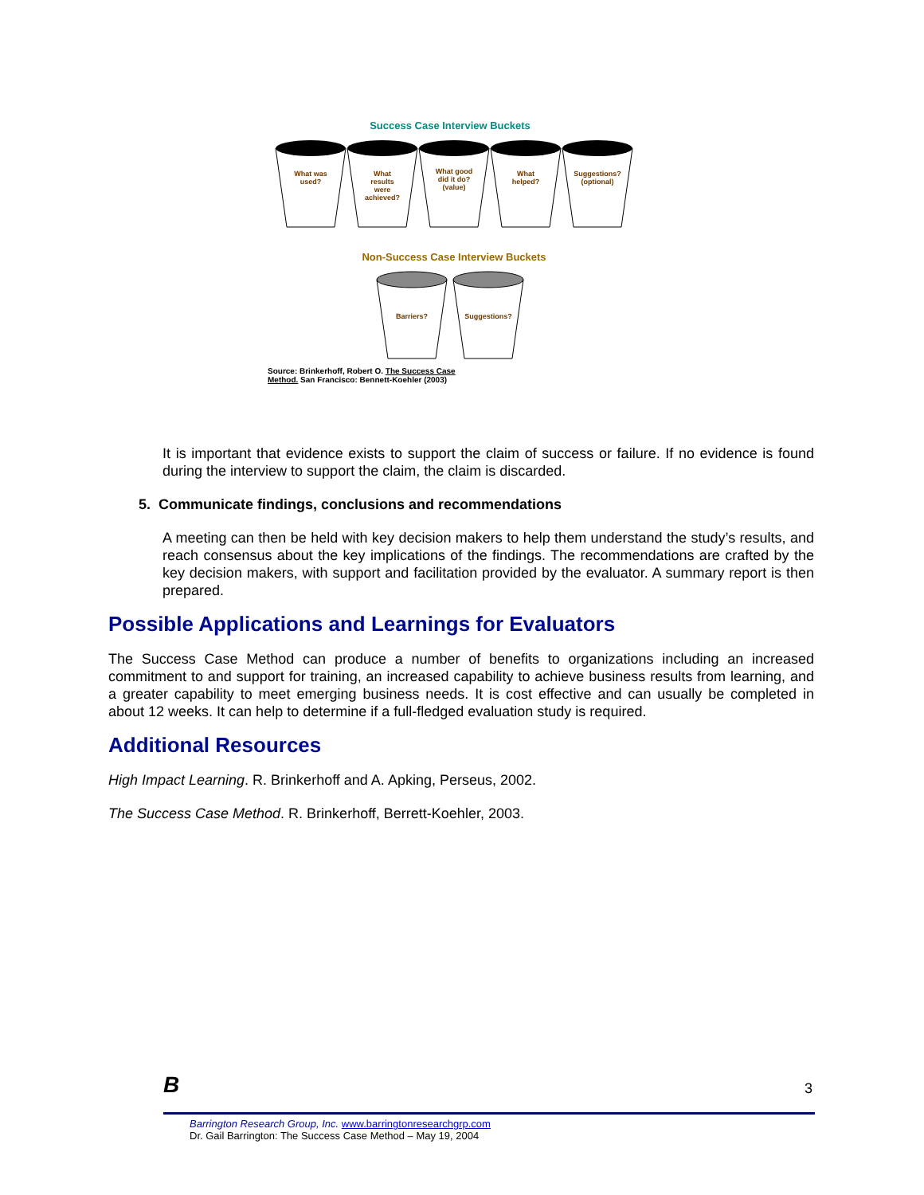Success Case Interview Buckets
What was
used?
What
results
were
achieved?
What good
did it do?
(value)
What
helped?
Suggestions?
(optional)
Non-Success Case Interview Buckets
Barriers? Suggestions?
Source: Brinkerhoff, Robert O. The Success Case Method. San Francisco: Bennett-Koehler (2003)
It is important that evidence exists to support the claim of success or failure. If no evidence is found during the interview to support the claim, the claim is discarded.
5. Communicate findings, conclusions and recommendations
A meeting can then be held with key decision makers to help them understand the study’s results, and reach consensus about the key implications of the findings. The recommendations are crafted by the key decision makers, with support and facilitation provided by the evaluator. A summary report is then prepared.
Possible Applications and Learnings for Evaluators
The Success Case Method can produce a number of benefits to organizations including an increased commitment to and support for training, an increased capability to achieve business results from learning, and a greater capability to meet emerging business needs. It is cost effective and can usually be completed in about 12 weeks. It can help to determine if a full-fledged evaluation study is required.
Additional Resources
High Impact Learning. R. Brinkerhoff and A. Apking, Perseus, 2002.
The Success Case Method. R. Brinkerhoff, Berrett-Koehler, 2003.
B 3
Barrington Research Group, Inc. www.barringtonresearchgrp.com
Dr. Gail Barrington: The Success Case Method – May 19, 2004